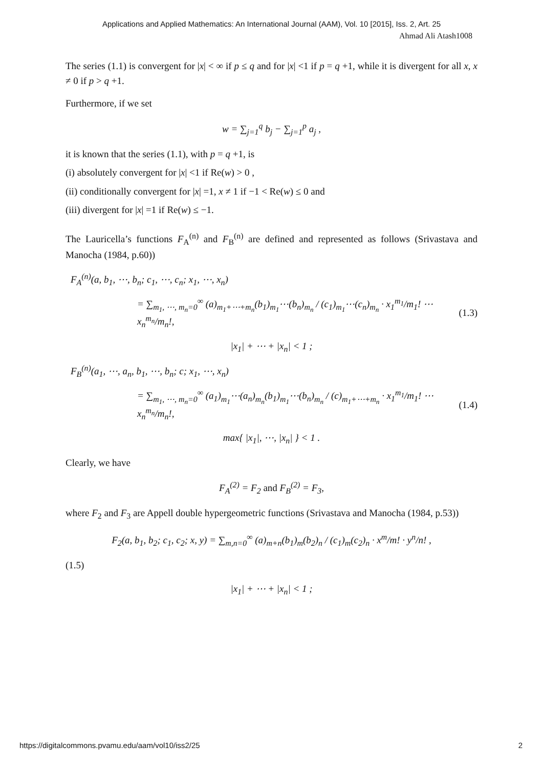Applications and Applied Mathematics: An International Journal (AAM), Vol. 10 [2015], Iss. 2, Art. 25
Ahmad Ali Atash1008
The series (1.1) is convergent for |x| < ∞ if p ≤ q and for |x| <1 if p = q +1, while it is divergent for all x, x ≠ 0 if p > q +1.
Furthermore, if we set
w = ∑<sub>j=1</sub><sup>q</sup> b<sub>j</sub> − ∑<sub>j=1</sub><sup>p</sup> a<sub>j</sub> ,
it is known that the series (1.1), with p = q +1, is
(i) absolutely convergent for |x| <1 if Re(w) > 0 ,
(ii) conditionally convergent for |x| =1, x ≠ 1 if −1 < Re(w) ≤ 0 and
(iii) divergent for |x| =1 if Re(w) ≤ −1.
The Lauricella’s functions F<sub>A</sub><sup>(n)</sup> and F<sub>B</sub><sup>(n)</sup> are defined and represented as follows (Srivastava and Manocha (1984, p.60))
F<sub>A</sub><sup>(n)</sup>(a, b<sub>1</sub>, ⋯, b<sub>n</sub>; c<sub>1</sub>, ⋯, c<sub>n</sub>; x<sub>1</sub>, ⋯, x<sub>n</sub>)
= ∑<sub>m<sub>1</sub>, ⋯, m<sub>n</sub>=0</sub><sup>∞</sup> (a)<sub>m<sub>1</sub>+⋯+m<sub>n</sub></sub>(b<sub>1</sub>)<sub>m<sub>1</sub></sub>⋯(b<sub>n</sub>)<sub>m<sub>n</sub></sub> / (c<sub>1</sub>)<sub>m<sub>1</sub></sub>⋯(c<sub>n</sub>)<sub>m<sub>n</sub></sub> · x<sub>1</sub><sup>m<sub>1</sub></sup>/m<sub>1</sub>! ⋯ x<sub>n</sub><sup>m<sub>n</sub></sup>/m<sub>n</sub>!, (1.3)
|x<sub>1</sub>| + ⋯ + |x<sub>n</sub>| < 1 ;
F<sub>B</sub><sup>(n)</sup>(a<sub>1</sub>, ⋯, a<sub>n</sub>, b<sub>1</sub>, ⋯, b<sub>n</sub>; c; x<sub>1</sub>, ⋯, x<sub>n</sub>)
= ∑<sub>m<sub>1</sub>, ⋯, m<sub>n</sub>=0</sub><sup>∞</sup> (a<sub>1</sub>)<sub>m<sub>1</sub></sub>⋯(a<sub>n</sub>)<sub>m<sub>n</sub></sub>(b<sub>1</sub>)<sub>m<sub>1</sub></sub>⋯(b<sub>n</sub>)<sub>m<sub>n</sub></sub> / (c)<sub>m<sub>1</sub>+⋯+m<sub>n</sub></sub> · x<sub>1</sub><sup>m<sub>1</sub></sup>/m<sub>1</sub>! ⋯ x<sub>n</sub><sup>m<sub>n</sub></sup>/m<sub>n</sub>!, (1.4)
max{ |x<sub>1</sub>|, ⋯, |x<sub>n</sub>| } < 1 .
Clearly, we have
F<sub>A</sub><sup>(2)</sup> = F<sub>2</sub> and F<sub>B</sub><sup>(2)</sup> = F<sub>3</sub>,
where F<sub>2</sub> and F<sub>3</sub> are Appell double hypergeometric functions (Srivastava and Manocha (1984, p.53))
F<sub>2</sub>(a, b<sub>1</sub>, b<sub>2</sub>; c<sub>1</sub>, c<sub>2</sub>; x, y) = ∑<sub>m,n=0</sub><sup>∞</sup> (a)<sub>m+n</sub>(b<sub>1</sub>)<sub>m</sub>(b<sub>2</sub>)<sub>n</sub> / (c<sub>1</sub>)<sub>m</sub>(c<sub>2</sub>)<sub>n</sub> · x<sup>m</sup>/m! · y<sup>n</sup>/n! ,
(1.5)
|x<sub>1</sub>| + ⋯ + |x<sub>n</sub>| < 1 ;
https://digitalcommons.pvamu.edu/aam/vol10/iss2/25 2